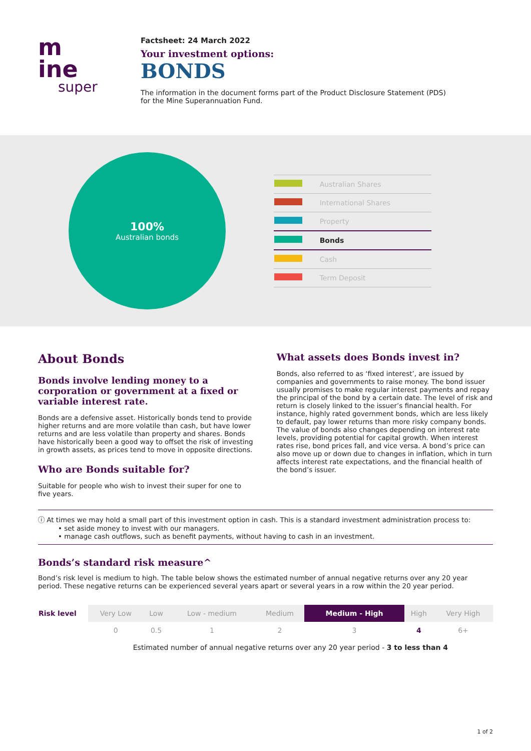m
ine
super
Factsheet: 24 March 2022
Your investment options:
BONDS
The information in the document forms part of the Product Disclosure Statement (PDS)
for the Mine Superannuation Fund.
100%
Australian bonds
| | Australian Shares |
| | International Shares |
| | Property |
| | Bonds |
| | Cash |
| | Term Deposit |
About Bonds
Bonds involve lending money to a corporation or government at a fixed or variable interest rate.
Bonds are a defensive asset. Historically bonds tend to provide higher returns and are more volatile than cash, but have lower returns and are less volatile than property and shares. Bonds have historically been a good way to offset the risk of investing in growth assets, as prices tend to move in opposite directions.
Who are Bonds suitable for?
Suitable for people who wish to invest their super for one to five years.
What assets does Bonds invest in?
Bonds, also referred to as ‘fixed interest’, are issued by companies and governments to raise money. The bond issuer usually promises to make regular interest payments and repay the principal of the bond by a certain date. The level of risk and return is closely linked to the issuer’s financial health. For instance, highly rated government bonds, which are less likely to default, pay lower returns than more risky company bonds. The value of bonds also changes depending on interest rate levels, providing potential for capital growth. When interest rates rise, bond prices fall, and vice versa. A bond’s price can also move up or down due to changes in inflation, which in turn affects interest rate expectations, and the financial health of the bond’s issuer.
ⓘ At times we may hold a small part of this investment option in cash. This is a standard investment administration process to:
• set aside money to invest with our managers.
• manage cash outflows, such as benefit payments, without having to cash in an investment.
Bonds’s standard risk measure^
Bond’s risk level is medium to high. The table below shows the estimated number of annual negative returns over any 20 year period. These negative returns can be experienced several years apart or several years in a row within the 20 year period.
| Risk level | Very Low | Low | Low - medium | Medium | Medium - High | High | Very High |
| | 0 | 0.5 | 1 | 2 | 3 | 4 | 6+ |
| | Estimated number of annual negative returns over any 20 year period - 3 to less than 4 | | | | | | |
1 of 2